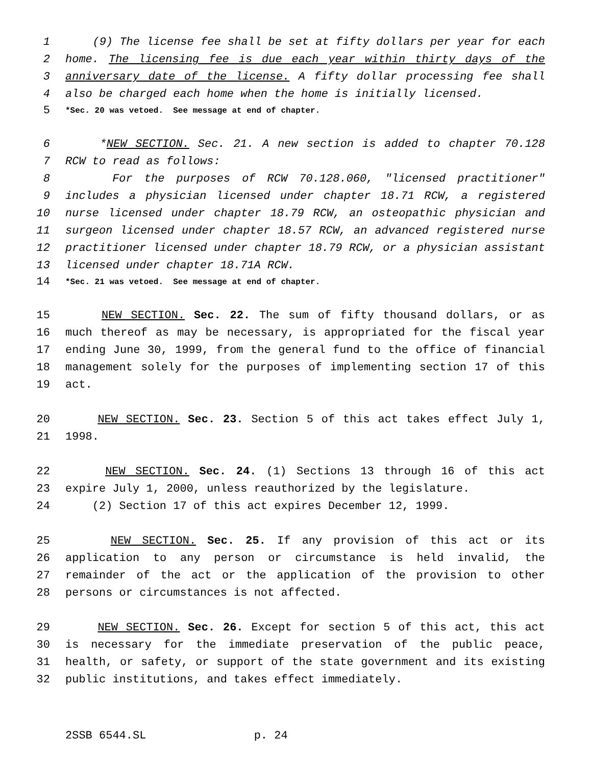1 (9) The license fee shall be set at fifty dollars per year for each
2 home. The licensing fee is due each year within thirty days of the
3 anniversary date of the license. A fifty dollar processing fee shall
4 also be charged each home when the home is initially licensed.
5 *Sec. 20 was vetoed. See message at end of chapter.
6 *NEW SECTION. Sec. 21. A new section is added to chapter 70.128
7 RCW to read as follows:
8 For the purposes of RCW 70.128.060, "licensed practitioner"
9 includes a physician licensed under chapter 18.71 RCW, a registered
10 nurse licensed under chapter 18.79 RCW, an osteopathic physician and
11 surgeon licensed under chapter 18.57 RCW, an advanced registered nurse
12 practitioner licensed under chapter 18.79 RCW, or a physician assistant
13 licensed under chapter 18.71A RCW.
14 *Sec. 21 was vetoed. See message at end of chapter.
15 NEW SECTION. Sec. 22. The sum of fifty thousand dollars, or as
16 much thereof as may be necessary, is appropriated for the fiscal year
17 ending June 30, 1999, from the general fund to the office of financial
18 management solely for the purposes of implementing section 17 of this
19 act.
20 NEW SECTION. Sec. 23. Section 5 of this act takes effect July 1,
21 1998.
22 NEW SECTION. Sec. 24. (1) Sections 13 through 16 of this act
23 expire July 1, 2000, unless reauthorized by the legislature.
24 (2) Section 17 of this act expires December 12, 1999.
25 NEW SECTION. Sec. 25. If any provision of this act or its
26 application to any person or circumstance is held invalid, the
27 remainder of the act or the application of the provision to other
28 persons or circumstances is not affected.
29 NEW SECTION. Sec. 26. Except for section 5 of this act, this act
30 is necessary for the immediate preservation of the public peace,
31 health, or safety, or support of the state government and its existing
32 public institutions, and takes effect immediately.
2SSB 6544.SL p. 24